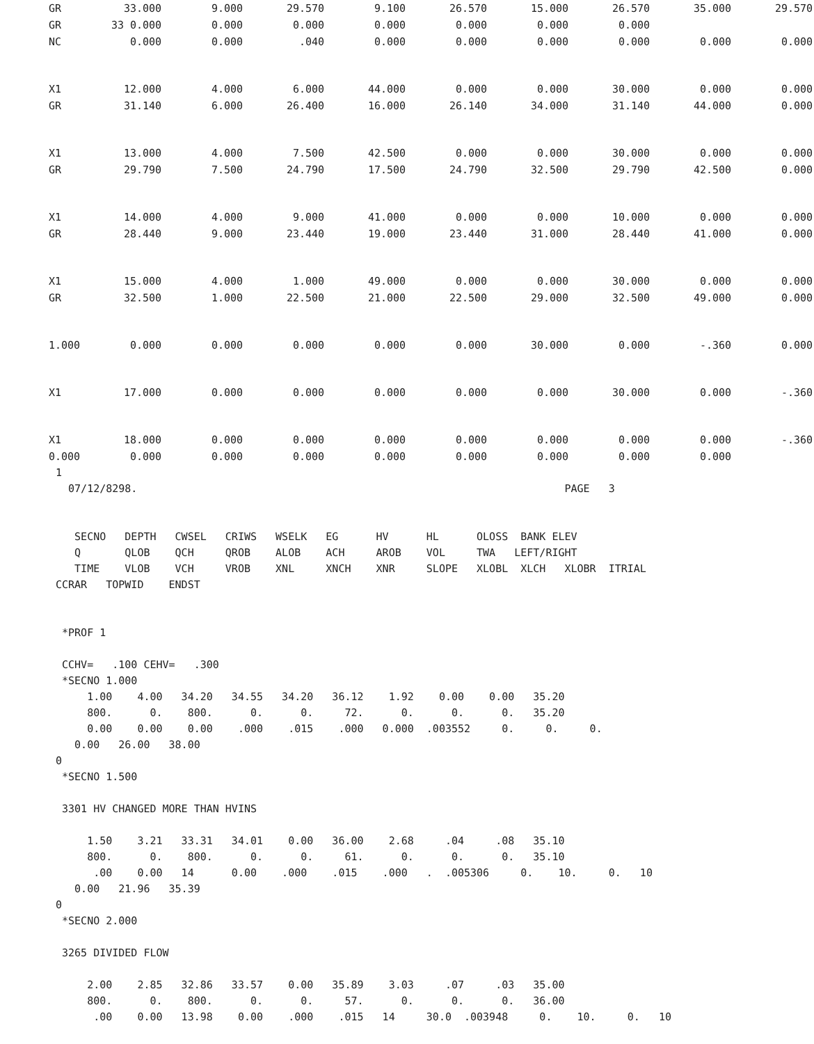| GR | 33.000 | 9.000 | 29.570 | 9.100 | 26.570 | 15.000 | 26.570 | 35.000 | 29.570 |
| GR | 33 0.000 | 0.000 | 0.000 | 0.000 | 0.000 | 0.000 | 0.000 | | |
| NC | 0.000 | 0.000 | .040 | 0.000 | 0.000 | 0.000 | 0.000 | 0.000 | 0.000 |
| X1 | 12.000 | 4.000 | 6.000 | 44.000 | 0.000 | 0.000 | 30.000 | 0.000 | 0.000 |
| GR | 31.140 | 6.000 | 26.400 | 16.000 | 26.140 | 34.000 | 31.140 | 44.000 | 0.000 |
| X1 | 13.000 | 4.000 | 7.500 | 42.500 | 0.000 | 0.000 | 30.000 | 0.000 | 0.000 |
| GR | 29.790 | 7.500 | 24.790 | 17.500 | 24.790 | 32.500 | 29.790 | 42.500 | 0.000 |
| X1 | 14.000 | 4.000 | 9.000 | 41.000 | 0.000 | 0.000 | 10.000 | 0.000 | 0.000 |
| GR | 28.440 | 9.000 | 23.440 | 19.000 | 23.440 | 31.000 | 28.440 | 41.000 | 0.000 |
| X1 | 15.000 | 4.000 | 1.000 | 49.000 | 0.000 | 0.000 | 30.000 | 0.000 | 0.000 |
| GR | 32.500 | 1.000 | 22.500 | 21.000 | 22.500 | 29.000 | 32.500 | 49.000 | 0.000 |
| 1.000 | 0.000 | 0.000 | 0.000 | 0.000 | 0.000 | 30.000 | 0.000 | -.360 | 0.000 |
| X1 | 17.000 | 0.000 | 0.000 | 0.000 | 0.000 | 0.000 | 30.000 | 0.000 | -.360 |
| X1 | 18.000 | 0.000 | 0.000 | 0.000 | 0.000 | 0.000 | 0.000 | 0.000 | -.360 |
| 0.000 | 0.000 | 0.000 | 0.000 | 0.000 | 0.000 | 0.000 | 0.000 | 0.000 | |
1 07/12/8298. PAGE 3 SECNO DEPTH CWSEL CRIWS WSELK EG HV HL OLOSS BANK ELEV Q QLOB QCH QROB ALOB ACH AROB VOL TWA LEFT/RIGHT TIME VLOB VCH VROB XNL XNCH XNR SLOPE XLOBL XLCH XLOBR ITRIAL CCRAR TOPWID ENDST *PROF 1 CCHV= .100 CEHV= .300 *SECNO 1.000 1.00 4.00 34.20 34.55 34.20 36.12 1.92 0.00 0.00 35.20 800. 0. 800. 0. 0. 72. 0. 0. 0. 35.20 0.00 0.00 0.00 .000 .015 .000 0.000 .003552 0. 0. 0. 0.00 26.00 38.00 0 *SECNO 1.500 3301 HV CHANGED MORE THAN HVINS 1.50 3.21 33.31 34.01 0.00 36.00 2.68 .04 .08 35.10 800. 0. 800. 0. 0. 61. 0. 0. 0. 35.10 .00 0.00 14 0.00 .000 .015 .000 . .005306 0. 10. 0. 10 0.00 21.96 35.39 0 *SECNO 2.000 3265 DIVIDED FLOW 2.00 2.85 32.86 33.57 0.00 35.89 3.03 .07 .03 35.00 800. 0. 800. 0. 0. 57. 0. 0. 0. 36.00 .00 0.00 13.98 0.00 .000 .015 14 30.0 .003948 0. 10. 0. 10